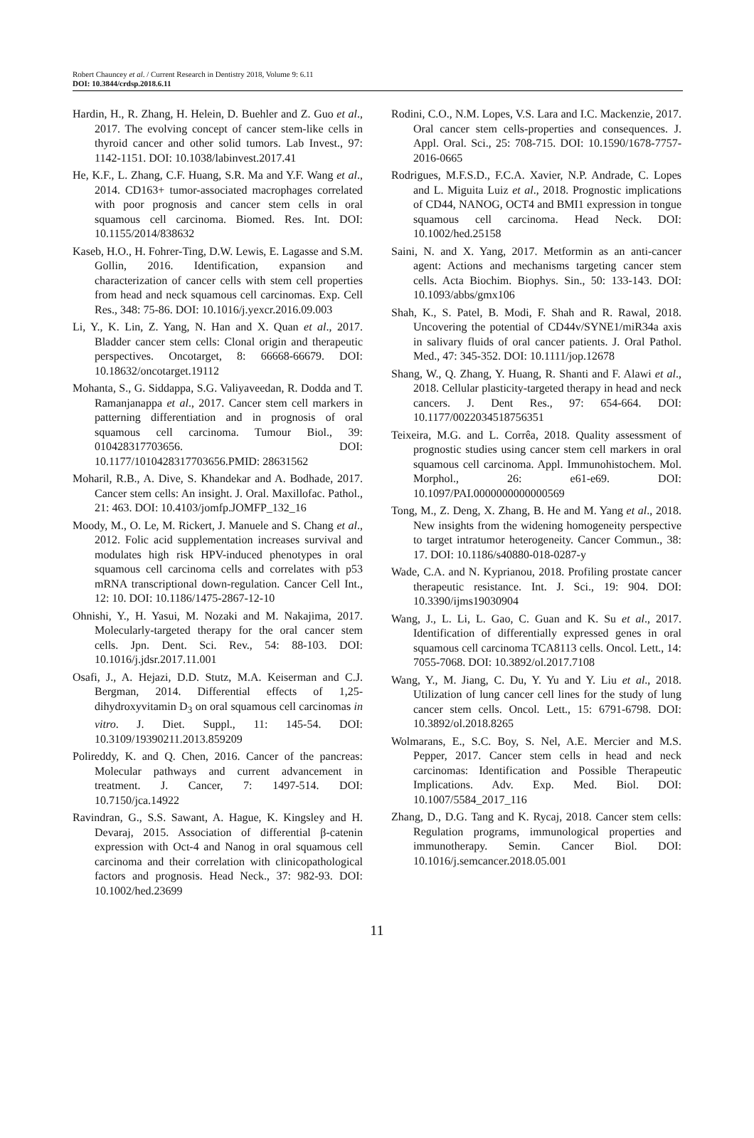Robert Chauncey et al. / Current Research in Dentistry 2018, Volume 9: 6.11
DOI: 10.3844/crdsp.2018.6.11
Hardin, H., R. Zhang, H. Helein, D. Buehler and Z. Guo et al., 2017. The evolving concept of cancer stem-like cells in thyroid cancer and other solid tumors. Lab Invest., 97: 1142-1151. DOI: 10.1038/labinvest.2017.41
He, K.F., L. Zhang, C.F. Huang, S.R. Ma and Y.F. Wang et al., 2014. CD163+ tumor-associated macrophages correlated with poor prognosis and cancer stem cells in oral squamous cell carcinoma. Biomed. Res. Int. DOI: 10.1155/2014/838632
Kaseb, H.O., H. Fohrer-Ting, D.W. Lewis, E. Lagasse and S.M. Gollin, 2016. Identification, expansion and characterization of cancer cells with stem cell properties from head and neck squamous cell carcinomas. Exp. Cell Res., 348: 75-86. DOI: 10.1016/j.yexcr.2016.09.003
Li, Y., K. Lin, Z. Yang, N. Han and X. Quan et al., 2017. Bladder cancer stem cells: Clonal origin and therapeutic perspectives. Oncotarget, 8: 66668-66679. DOI: 10.18632/oncotarget.19112
Mohanta, S., G. Siddappa, S.G. Valiyaveedan, R. Dodda and T. Ramanjanappa et al., 2017. Cancer stem cell markers in patterning differentiation and in prognosis of oral squamous cell carcinoma. Tumour Biol., 39: 010428317703656. DOI: 10.1177/1010428317703656.PMID: 28631562
Moharil, R.B., A. Dive, S. Khandekar and A. Bodhade, 2017. Cancer stem cells: An insight. J. Oral. Maxillofac. Pathol., 21: 463. DOI: 10.4103/jomfp.JOMFP_132_16
Moody, M., O. Le, M. Rickert, J. Manuele and S. Chang et al., 2012. Folic acid supplementation increases survival and modulates high risk HPV-induced phenotypes in oral squamous cell carcinoma cells and correlates with p53 mRNA transcriptional down-regulation. Cancer Cell Int., 12: 10. DOI: 10.1186/1475-2867-12-10
Ohnishi, Y., H. Yasui, M. Nozaki and M. Nakajima, 2017. Molecularly-targeted therapy for the oral cancer stem cells. Jpn. Dent. Sci. Rev., 54: 88-103. DOI: 10.1016/j.jdsr.2017.11.001
Osafi, J., A. Hejazi, D.D. Stutz, M.A. Keiserman and C.J. Bergman, 2014. Differential effects of 1,25-dihydroxyvitamin D<sub>3</sub> on oral squamous cell carcinomas in vitro. J. Diet. Suppl., 11: 145-54. DOI: 10.3109/19390211.2013.859209
Polireddy, K. and Q. Chen, 2016. Cancer of the pancreas: Molecular pathways and current advancement in treatment. J. Cancer, 7: 1497-514. DOI: 10.7150/jca.14922
Ravindran, G., S.S. Sawant, A. Hague, K. Kingsley and H. Devaraj, 2015. Association of differential β-catenin expression with Oct-4 and Nanog in oral squamous cell carcinoma and their correlation with clinicopathological factors and prognosis. Head Neck., 37: 982-93. DOI: 10.1002/hed.23699
Rodini, C.O., N.M. Lopes, V.S. Lara and I.C. Mackenzie, 2017. Oral cancer stem cells-properties and consequences. J. Appl. Oral. Sci., 25: 708-715. DOI: 10.1590/1678-7757-2016-0665
Rodrigues, M.F.S.D., F.C.A. Xavier, N.P. Andrade, C. Lopes and L. Miguita Luiz et al., 2018. Prognostic implications of CD44, NANOG, OCT4 and BMI1 expression in tongue squamous cell carcinoma. Head Neck. DOI: 10.1002/hed.25158
Saini, N. and X. Yang, 2017. Metformin as an anti-cancer agent: Actions and mechanisms targeting cancer stem cells. Acta Biochim. Biophys. Sin., 50: 133-143. DOI: 10.1093/abbs/gmx106
Shah, K., S. Patel, B. Modi, F. Shah and R. Rawal, 2018. Uncovering the potential of CD44v/SYNE1/miR34a axis in salivary fluids of oral cancer patients. J. Oral Pathol. Med., 47: 345-352. DOI: 10.1111/jop.12678
Shang, W., Q. Zhang, Y. Huang, R. Shanti and F. Alawi et al., 2018. Cellular plasticity-targeted therapy in head and neck cancers. J. Dent Res., 97: 654-664. DOI: 10.1177/0022034518756351
Teixeira, M.G. and L. Corrêa, 2018. Quality assessment of prognostic studies using cancer stem cell markers in oral squamous cell carcinoma. Appl. Immunohistochem. Mol. Morphol., 26: e61-e69. DOI: 10.1097/PAI.0000000000000569
Tong, M., Z. Deng, X. Zhang, B. He and M. Yang et al., 2018. New insights from the widening homogeneity perspective to target intratumor heterogeneity. Cancer Commun., 38: 17. DOI: 10.1186/s40880-018-0287-y
Wade, C.A. and N. Kyprianou, 2018. Profiling prostate cancer therapeutic resistance. Int. J. Sci., 19: 904. DOI: 10.3390/ijms19030904
Wang, J., L. Li, L. Gao, C. Guan and K. Su et al., 2017. Identification of differentially expressed genes in oral squamous cell carcinoma TCA8113 cells. Oncol. Lett., 14: 7055-7068. DOI: 10.3892/ol.2017.7108
Wang, Y., M. Jiang, C. Du, Y. Yu and Y. Liu et al., 2018. Utilization of lung cancer cell lines for the study of lung cancer stem cells. Oncol. Lett., 15: 6791-6798. DOI: 10.3892/ol.2018.8265
Wolmarans, E., S.C. Boy, S. Nel, A.E. Mercier and M.S. Pepper, 2017. Cancer stem cells in head and neck carcinomas: Identification and Possible Therapeutic Implications. Adv. Exp. Med. Biol. DOI: 10.1007/5584_2017_116
Zhang, D., D.G. Tang and K. Rycaj, 2018. Cancer stem cells: Regulation programs, immunological properties and immunotherapy. Semin. Cancer Biol. DOI: 10.1016/j.semcancer.2018.05.001
11